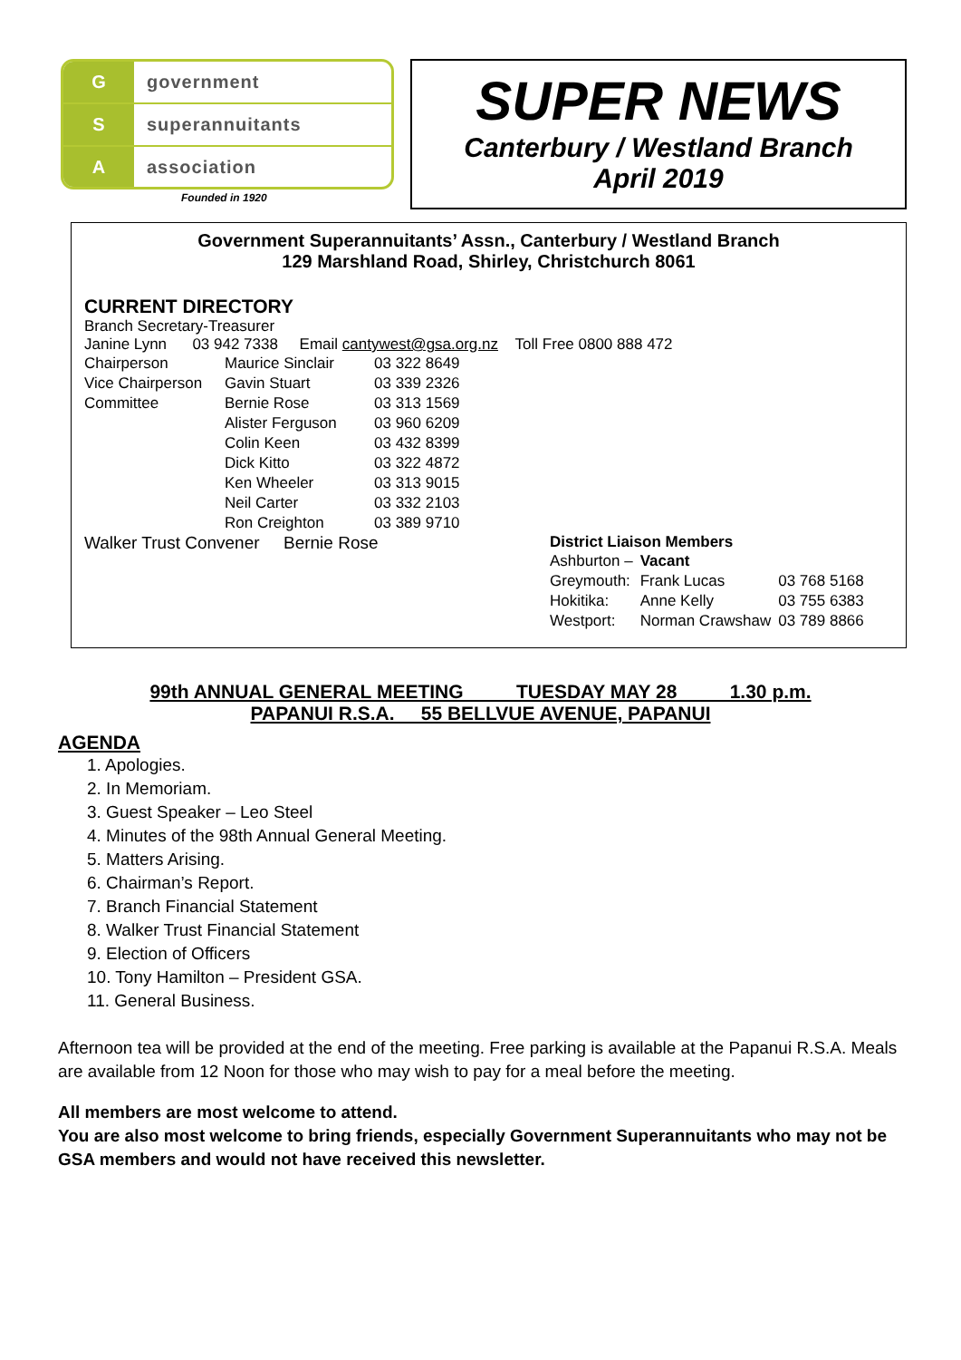Ggovernment
Ssuperannuitants
Aassociation
SUPER NEWS
Canterbury / Westland Branch
April 2019
Founded in 1920
Government Superannuitants’ Assn., Canterbury / Westland Branch
129 Marshland Road, Shirley, Christchurch 8061
CURRENT DIRECTORY
Branch Secretary-Treasurer
Janine Lynn 03 942 7338 Email cantywest@gsa.org.nz Toll Free 0800 888 472
| Chairperson | Maurice Sinclair | 03 322 8649 |
| Vice Chairperson | Gavin Stuart | 03 339 2326 |
| Committee | Bernie Rose | 03 313 1569 |
| | Alister Ferguson | 03 960 6209 |
| | Colin Keen | 03 432 8399 |
| | Dick Kitto | 03 322 4872 |
| | Ken Wheeler | 03 313 9015 |
| | Neil Carter | 03 332 2103 |
| | Ron Creighton | 03 389 9710 |
Walker Trust Convener Bernie Rose District Liaison Members
| Ashburton – | Vacant | |
| Greymouth: | Frank Lucas | 03 768 5168 |
| Hokitika: | Anne Kelly | 03 755 6383 |
| Westport: | Norman Crawshaw | 03 789 8866 |
99th ANNUAL GENERAL MEETING TUESDAY MAY 28 1.30 p.m.
PAPANUI R.S.A. 55 BELLVUE AVENUE, PAPANUI
AGENDA
1. Apologies.
2. In Memoriam.
3. Guest Speaker – Leo Steel
4. Minutes of the 98th Annual General Meeting.
5. Matters Arising.
6. Chairman’s Report.
7. Branch Financial Statement
8. Walker Trust Financial Statement
9. Election of Officers
10. Tony Hamilton – President GSA.
11. General Business.
Afternoon tea will be provided at the end of the meeting. Free parking is available at the Papanui R.S.A. Meals are available from 12 Noon for those who may wish to pay for a meal before the meeting.
All members are most welcome to attend.
You are also most welcome to bring friends, especially Government Superannuitants who may not be GSA members and would not have received this newsletter.